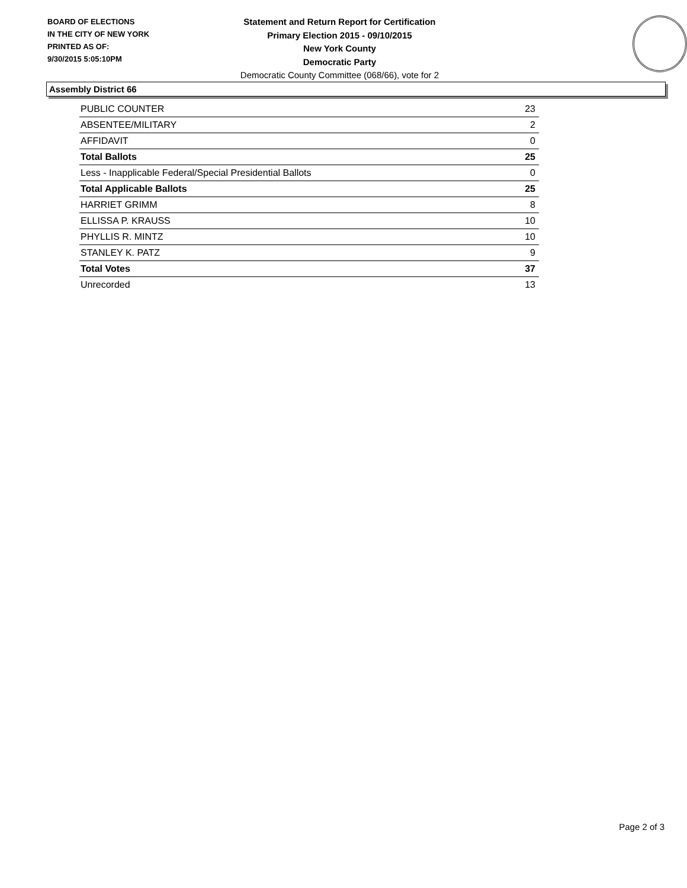BOARD OF ELECTIONS
IN THE CITY OF NEW YORK
PRINTED AS OF:
9/30/2015 5:05:10PM
Statement and Return Report for Certification
Primary Election 2015 - 09/10/2015
New York County
Democratic Party
Democratic County Committee (068/66), vote for 2
Assembly District 66
| PUBLIC COUNTER | 23 |
| ABSENTEE/MILITARY | 2 |
| AFFIDAVIT | 0 |
| Total Ballots | 25 |
| Less - Inapplicable Federal/Special Presidential Ballots | 0 |
| Total Applicable Ballots | 25 |
| HARRIET GRIMM | 8 |
| ELLISSA P. KRAUSS | 10 |
| PHYLLIS R. MINTZ | 10 |
| STANLEY K. PATZ | 9 |
| Total Votes | 37 |
| Unrecorded | 13 |
Page 2 of 3